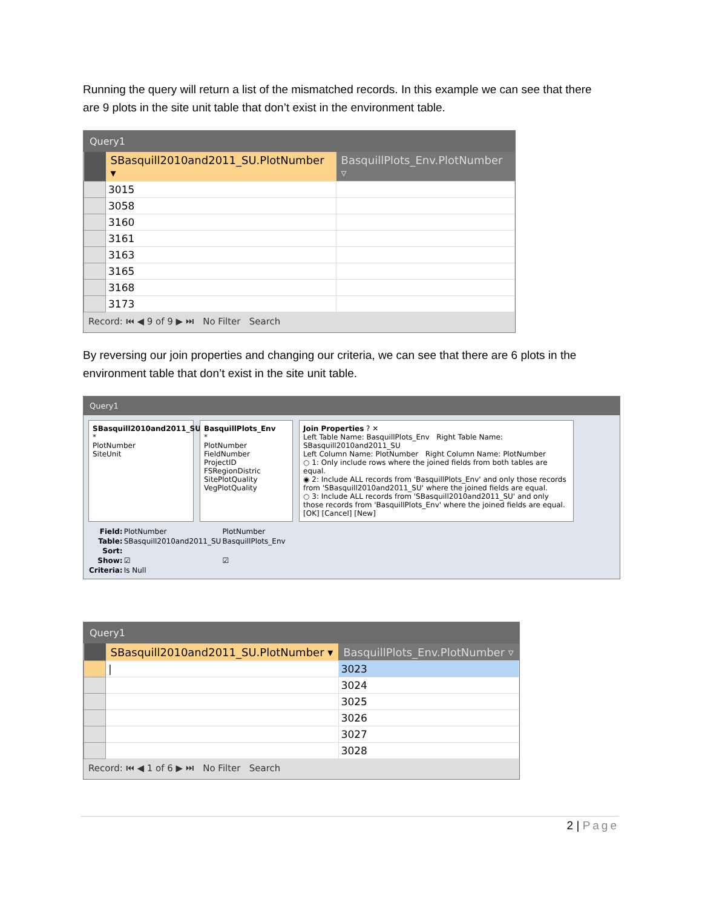Running the query will return a list of the mismatched records. In this example we can see that there are 9 plots in the site unit table that don’t exist in the environment table.
Query1
| | SBasquill2010and2011_SU.PlotNumber ▾ | BasquillPlots_Env.PlotNumber ▿ |
| --- | --- | --- |
| | 3015 | |
| | 3058 | |
| | 3160 | |
| | 3161 | |
| | 3163 | |
| | 3165 | |
| | 3168 | |
| | 3173 | |
Record: ⏮ ◀ 9 of 9 ▶ ⏭ No Filter Search
By reversing our join properties and changing our criteria, we can see that there are 6 plots in the environment table that don’t exist in the site unit table.
Query1
SBasquill2010and2011_SU
*
PlotNumber
SiteUnit
BasquillPlots_Env
*
PlotNumber
FieldNumber
ProjectID
FSRegionDistric
SitePlotQuality
VegPlotQuality
Join Properties ? ✕
Left Table Name: BasquillPlots_Env Right Table Name: SBasquill2010and2011_SU
Left Column Name: PlotNumber Right Column Name: PlotNumber
○ 1: Only include rows where the joined fields from both tables are equal.
◉ 2: Include ALL records from 'BasquillPlots_Env' and only those records from 'SBasquill2010and2011_SU' where the joined fields are equal.
○ 3: Include ALL records from 'SBasquill2010and2011_SU' and only those records from 'BasquillPlots_Env' where the joined fields are equal.
[OK] [Cancel] [New]
| Field: | PlotNumber | PlotNumber |
| Table: | SBasquill2010and2011_SU | BasquillPlots_Env |
| Sort: | | |
| Show: | ☑ | ☑ |
| Criteria: | Is Null | |
Query1
| | SBasquill2010and2011_SU.PlotNumber ▾ | BasquillPlots_Env.PlotNumber ▿ |
| --- | --- | --- |
| | / | 3023 |
| | | 3024 |
| | | 3025 |
| | | 3026 |
| | | 3027 |
| | | 3028 |
Record: ⏮ ◀ 1 of 6 ▶ ⏭ No Filter Search
2 | Page